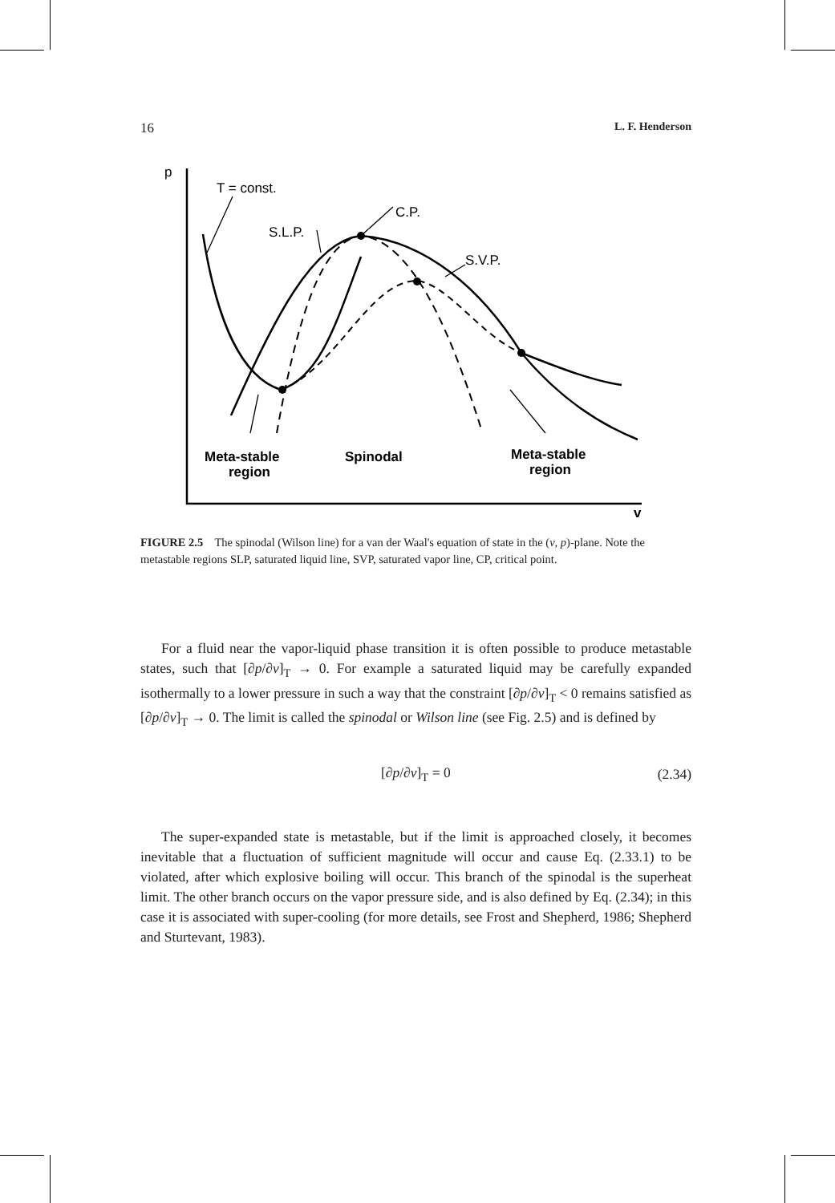16 L. F. Henderson
p
T = const.
C.P.
S.L.P.
S.V.P.
Meta-stable
region
Spinodal
Meta-stable
region
v
FIGURE 2.5 The spinodal (Wilson line) for a van der Waal's equation of state in the (v, p)-plane. Note the metastable regions SLP, saturated liquid line, SVP, saturated vapor line, CP, critical point.
For a fluid near the vapor-liquid phase transition it is often possible to produce metastable states, such that [∂p/∂v]<sub>T</sub> → 0. For example a saturated liquid may be carefully expanded isothermally to a lower pressure in such a way that the constraint [∂p/∂v]<sub>T</sub> < 0 remains satisfied as [∂p/∂v]<sub>T</sub> → 0. The limit is called the spinodal or Wilson line (see Fig. 2.5) and is defined by
[∂p/∂v]<sub>T</sub> = 0 (2.34)
The super-expanded state is metastable, but if the limit is approached closely, it becomes inevitable that a fluctuation of sufficient magnitude will occur and cause Eq. (2.33.1) to be violated, after which explosive boiling will occur. This branch of the spinodal is the superheat limit. The other branch occurs on the vapor pressure side, and is also defined by Eq. (2.34); in this case it is associated with super-cooling (for more details, see Frost and Shepherd, 1986; Shepherd and Sturtevant, 1983).